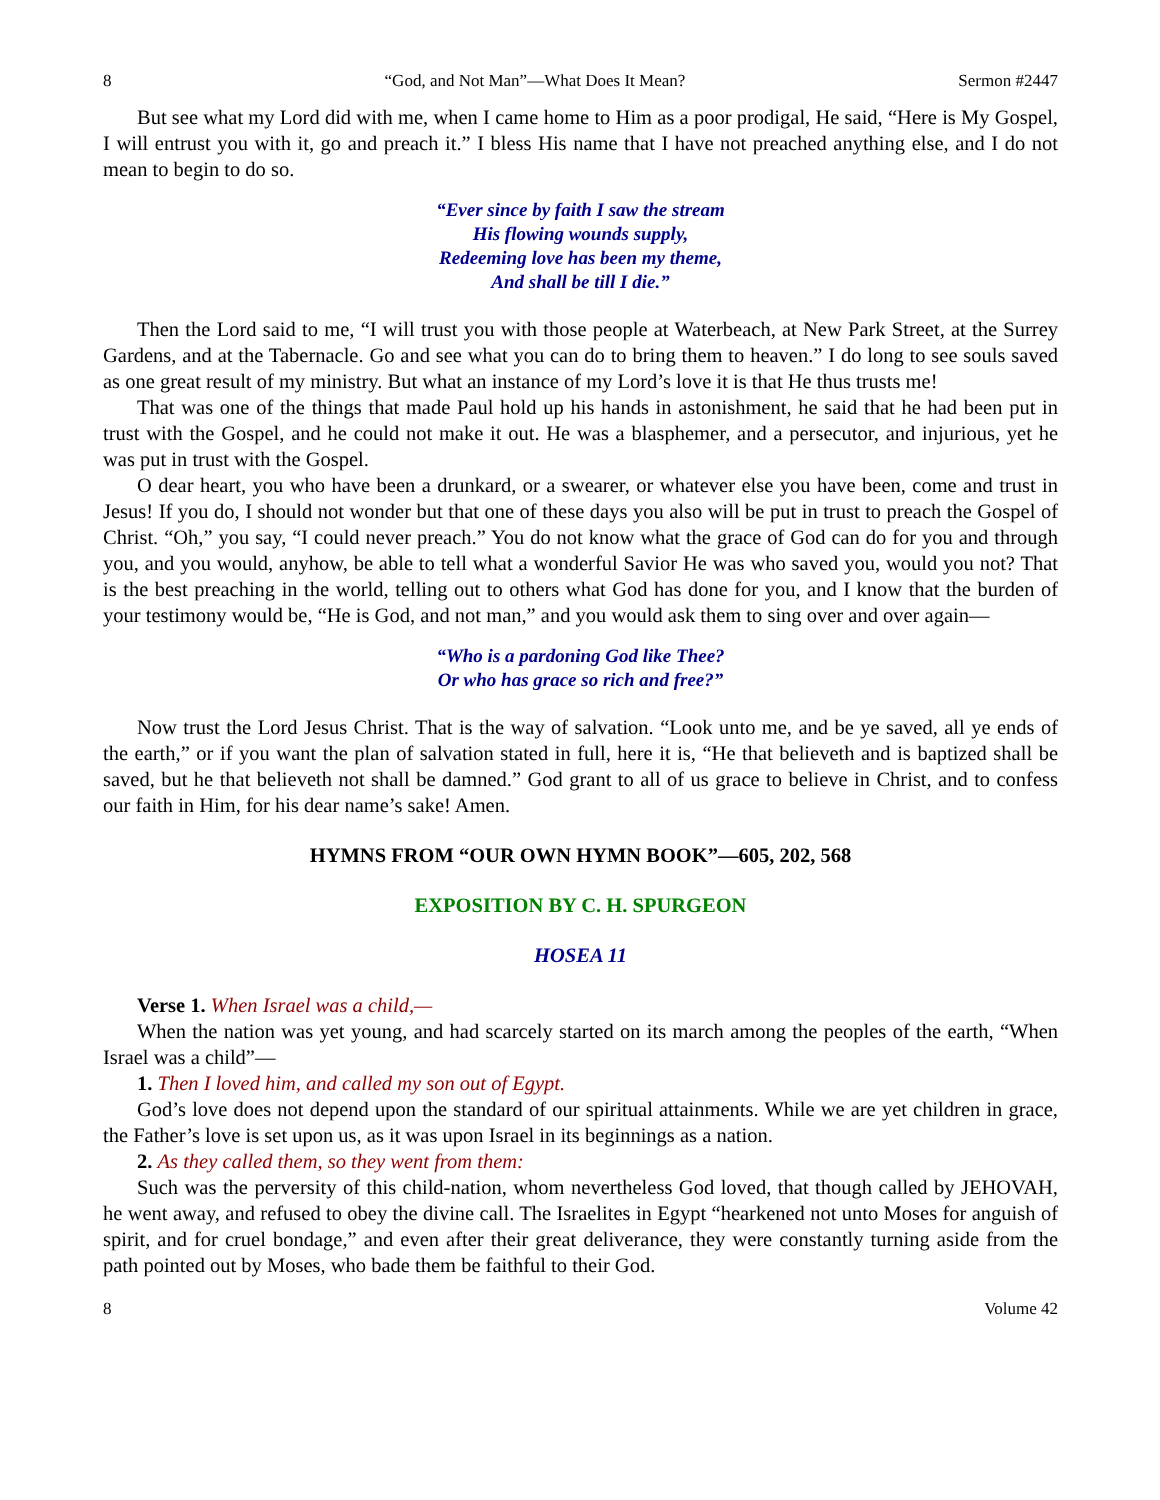8 “God, and Not Man”—What Does It Mean? Sermon #2447
But see what my Lord did with me, when I came home to Him as a poor prodigal, He said, “Here is My Gospel, I will entrust you with it, go and preach it.” I bless His name that I have not preached anything else, and I do not mean to begin to do so.
“Ever since by faith I saw the stream
His flowing wounds supply,
Redeeming love has been my theme,
And shall be till I die.”
Then the Lord said to me, “I will trust you with those people at Waterbeach, at New Park Street, at the Surrey Gardens, and at the Tabernacle. Go and see what you can do to bring them to heaven.” I do long to see souls saved as one great result of my ministry. But what an instance of my Lord’s love it is that He thus trusts me!
That was one of the things that made Paul hold up his hands in astonishment, he said that he had been put in trust with the Gospel, and he could not make it out. He was a blasphemer, and a persecutor, and injurious, yet he was put in trust with the Gospel.
O dear heart, you who have been a drunkard, or a swearer, or whatever else you have been, come and trust in Jesus! If you do, I should not wonder but that one of these days you also will be put in trust to preach the Gospel of Christ. “Oh,” you say, “I could never preach.” You do not know what the grace of God can do for you and through you, and you would, anyhow, be able to tell what a wonderful Savior He was who saved you, would you not? That is the best preaching in the world, telling out to others what God has done for you, and I know that the burden of your testimony would be, “He is God, and not man,” and you would ask them to sing over and over again—
“Who is a pardoning God like Thee?
Or who has grace so rich and free?”
Now trust the Lord Jesus Christ. That is the way of salvation. “Look unto me, and be ye saved, all ye ends of the earth,” or if you want the plan of salvation stated in full, here it is, “He that believeth and is baptized shall be saved, but he that believeth not shall be damned.” God grant to all of us grace to believe in Christ, and to confess our faith in Him, for his dear name’s sake! Amen.
HYMNS FROM “OUR OWN HYMN BOOK”—605, 202, 568
EXPOSITION BY C. H. SPURGEON
HOSEA 11
Verse 1. When Israel was a child,—
When the nation was yet young, and had scarcely started on its march among the peoples of the earth, “When Israel was a child”—
1. Then I loved him, and called my son out of Egypt.
God’s love does not depend upon the standard of our spiritual attainments. While we are yet children in grace, the Father’s love is set upon us, as it was upon Israel in its beginnings as a nation.
2. As they called them, so they went from them:
Such was the perversity of this child-nation, whom nevertheless God loved, that though called by JEHOVAH, he went away, and refused to obey the divine call. The Israelites in Egypt “hearkened not unto Moses for anguish of spirit, and for cruel bondage,” and even after their great deliverance, they were constantly turning aside from the path pointed out by Moses, who bade them be faithful to their God.
8 Volume 42